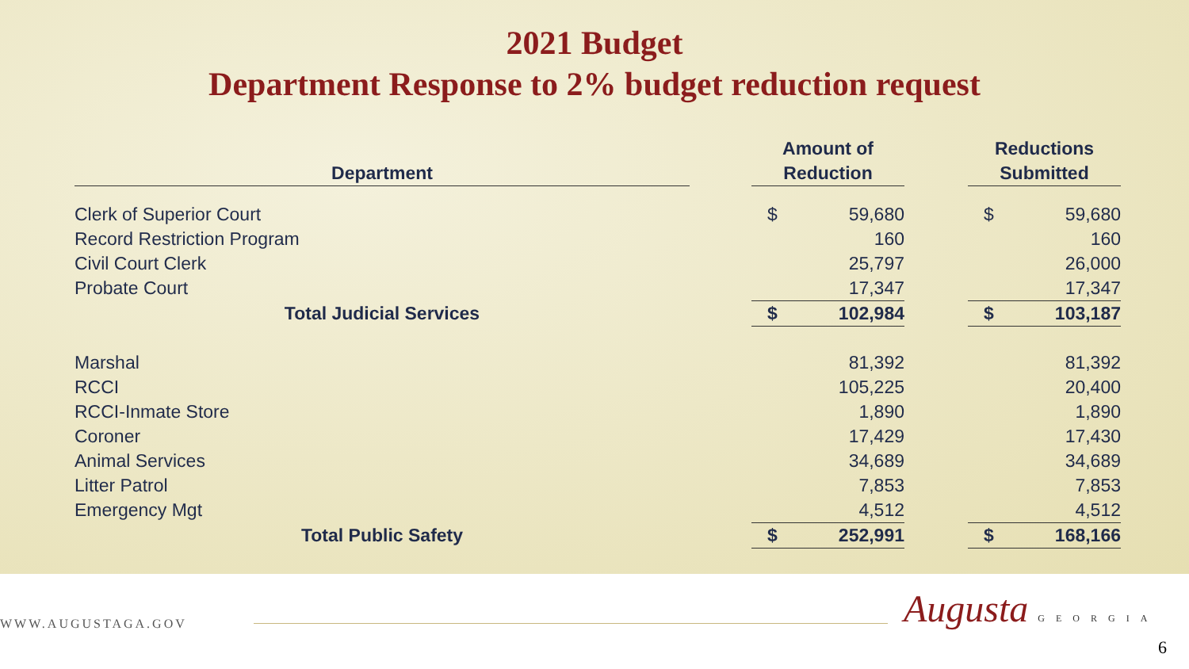2021 Budget
Department Response to 2% budget reduction request
| | | Amount of | | | Reductions | |
| --- | --- | --- | --- | --- | --- | --- |
| Department | | Reduction | | | Submitted | |
| Clerk of Superior Court | | $ | 59,680 | | $ | 59,680 |
| Record Restriction Program | | | 160 | | | 160 |
| Civil Court Clerk | | | 25,797 | | | 26,000 |
| Probate Court | | | 17,347 | | | 17,347 |
| Total Judicial Services | | $ | 102,984 | | $ | 103,187 |
| Marshal | | | 81,392 | | | 81,392 |
| RCCI | | | 105,225 | | | 20,400 |
| RCCI-Inmate Store | | | 1,890 | | | 1,890 |
| Coroner | | | 17,429 | | | 17,430 |
| Animal Services | | | 34,689 | | | 34,689 |
| Litter Patrol | | | 7,853 | | | 7,853 |
| Emergency Mgt | | | 4,512 | | | 4,512 |
| Total Public Safety | | $ | 252,991 | | $ | 168,166 |
WWW.AUGUSTAGA.GOV Augusta GEORGIA
6